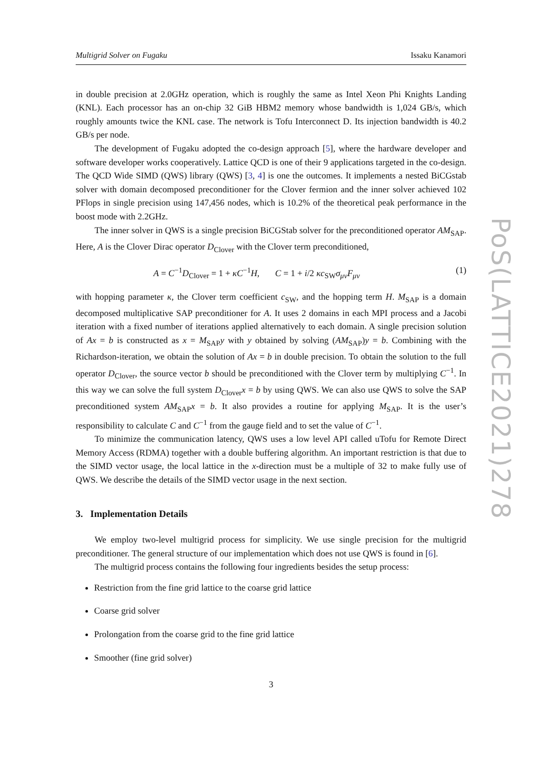Multigrid Solver on Fugaku Issaku Kanamori
in double precision at 2.0GHz operation, which is roughly the same as Intel Xeon Phi Knights Landing (KNL). Each processor has an on-chip 32 GiB HBM2 memory whose bandwidth is 1,024 GB/s, which roughly amounts twice the KNL case. The network is Tofu Interconnect D. Its injection bandwidth is 40.2 GB/s per node.
The development of Fugaku adopted the co-design approach [5], where the hardware developer and software developer works cooperatively. Lattice QCD is one of their 9 applications targeted in the co-design. The QCD Wide SIMD (QWS) library (QWS) [3, 4] is one the outcomes. It implements a nested BiCGstab solver with domain decomposed preconditioner for the Clover fermion and the inner solver achieved 102 PFlops in single precision using 147,456 nodes, which is 10.2% of the theoretical peak performance in the boost mode with 2.2GHz.
The inner solver in QWS is a single precision BiCGStab solver for the preconditioned operator AM<sub>SAP</sub>. Here, A is the Clover Dirac operator D<sub>Clover</sub> with the Clover term preconditioned,
A = C<sup>−1</sup>D<sub>Clover</sub> = 1 + κC<sup>−1</sup>H, C = 1 + i/2 κc<sub>SW</sub>σ<sub>μν</sub>F<sub>μν</sub> (1)
with hopping parameter κ, the Clover term coefficient c<sub>SW</sub>, and the hopping term H. M<sub>SAP</sub> is a domain decomposed multiplicative SAP preconditioner for A. It uses 2 domains in each MPI process and a Jacobi iteration with a fixed number of iterations applied alternatively to each domain. A single precision solution of Ax = b is constructed as x = M<sub>SAP</sub>y with y obtained by solving (AM<sub>SAP</sub>)y = b. Combining with the Richardson-iteration, we obtain the solution of Ax = b in double precision. To obtain the solution to the full operator D<sub>Clover</sub>, the source vector b should be preconditioned with the Clover term by multiplying C<sup>−1</sup>. In this way we can solve the full system D<sub>Clover</sub>x = b by using QWS. We can also use QWS to solve the SAP preconditioned system AM<sub>SAP</sub>x = b. It also provides a routine for applying M<sub>SAP</sub>. It is the user’s responsibility to calculate C and C<sup>−1</sup> from the gauge field and to set the value of C<sup>−1</sup>.
To minimize the communication latency, QWS uses a low level API called uTofu for Remote Direct Memory Access (RDMA) together with a double buffering algorithm. An important restriction is that due to the SIMD vector usage, the local lattice in the x-direction must be a multiple of 32 to make fully use of QWS. We describe the details of the SIMD vector usage in the next section.
3. Implementation Details
We employ two-level multigrid process for simplicity. We use single precision for the multigrid preconditioner. The general structure of our implementation which does not use QWS is found in [6].
The multigrid process contains the following four ingredients besides the setup process:
Restriction from the fine grid lattice to the coarse grid lattice
Coarse grid solver
Prolongation from the coarse grid to the fine grid lattice
Smoother (fine grid solver)
3
PoS(LATTICE2021)278